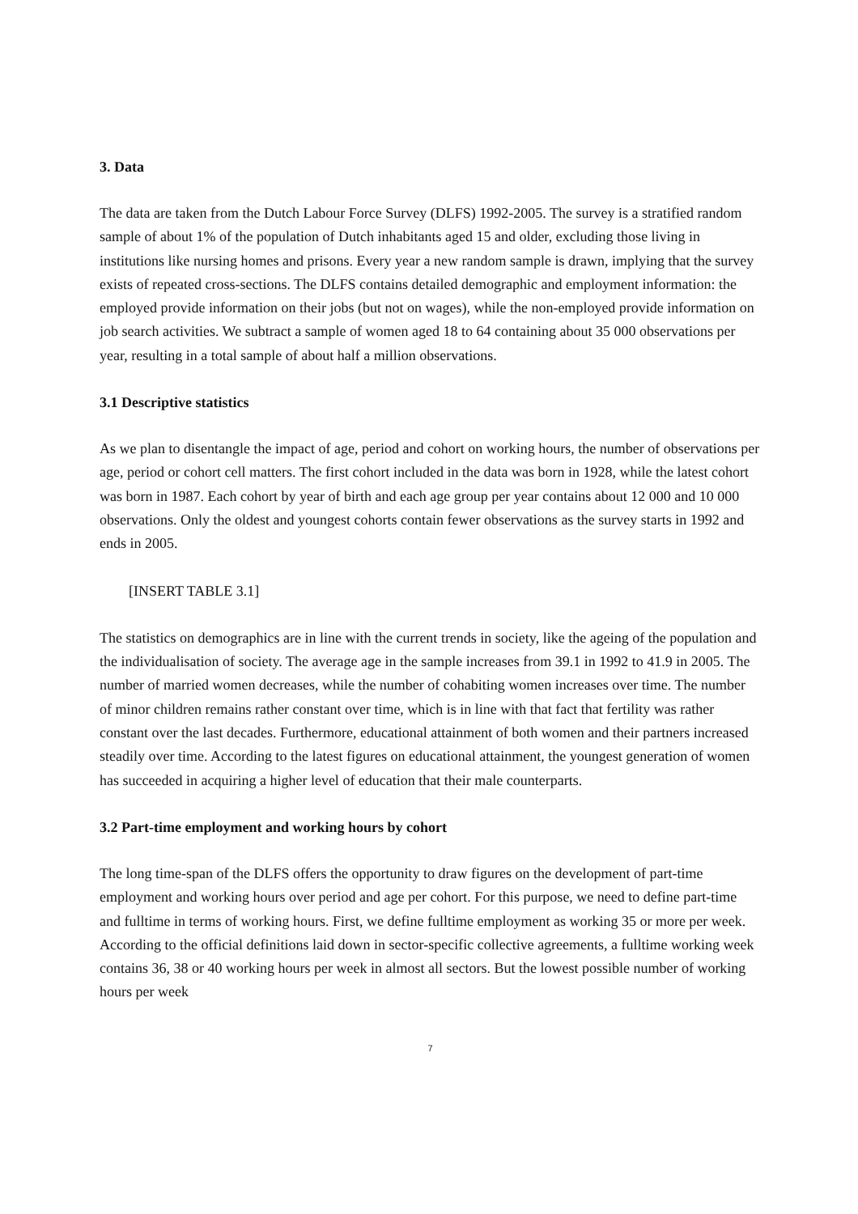3. Data
The data are taken from the Dutch Labour Force Survey (DLFS) 1992-2005. The survey is a stratified random sample of about 1% of the population of Dutch inhabitants aged 15 and older, excluding those living in institutions like nursing homes and prisons. Every year a new random sample is drawn, implying that the survey exists of repeated cross-sections. The DLFS contains detailed demographic and employment information: the employed provide information on their jobs (but not on wages), while the non-employed provide information on job search activities. We subtract a sample of women aged 18 to 64 containing about 35 000 observations per year, resulting in a total sample of about half a million observations.
3.1 Descriptive statistics
As we plan to disentangle the impact of age, period and cohort on working hours, the number of observations per age, period or cohort cell matters. The first cohort included in the data was born in 1928, while the latest cohort was born in 1987. Each cohort by year of birth and each age group per year contains about 12 000 and 10 000 observations. Only the oldest and youngest cohorts contain fewer observations as the survey starts in 1992 and ends in 2005.
[INSERT TABLE 3.1]
The statistics on demographics are in line with the current trends in society, like the ageing of the population and the individualisation of society. The average age in the sample increases from 39.1 in 1992 to 41.9 in 2005. The number of married women decreases, while the number of cohabiting women increases over time. The number of minor children remains rather constant over time, which is in line with that fact that fertility was rather constant over the last decades. Furthermore, educational attainment of both women and their partners increased steadily over time. According to the latest figures on educational attainment, the youngest generation of women has succeeded in acquiring a higher level of education that their male counterparts.
3.2 Part-time employment and working hours by cohort
The long time-span of the DLFS offers the opportunity to draw figures on the development of part-time employment and working hours over period and age per cohort. For this purpose, we need to define part-time and fulltime in terms of working hours. First, we define fulltime employment as working 35 or more per week. According to the official definitions laid down in sector-specific collective agreements, a fulltime working week contains 36, 38 or 40 working hours per week in almost all sectors. But the lowest possible number of working hours per week
7